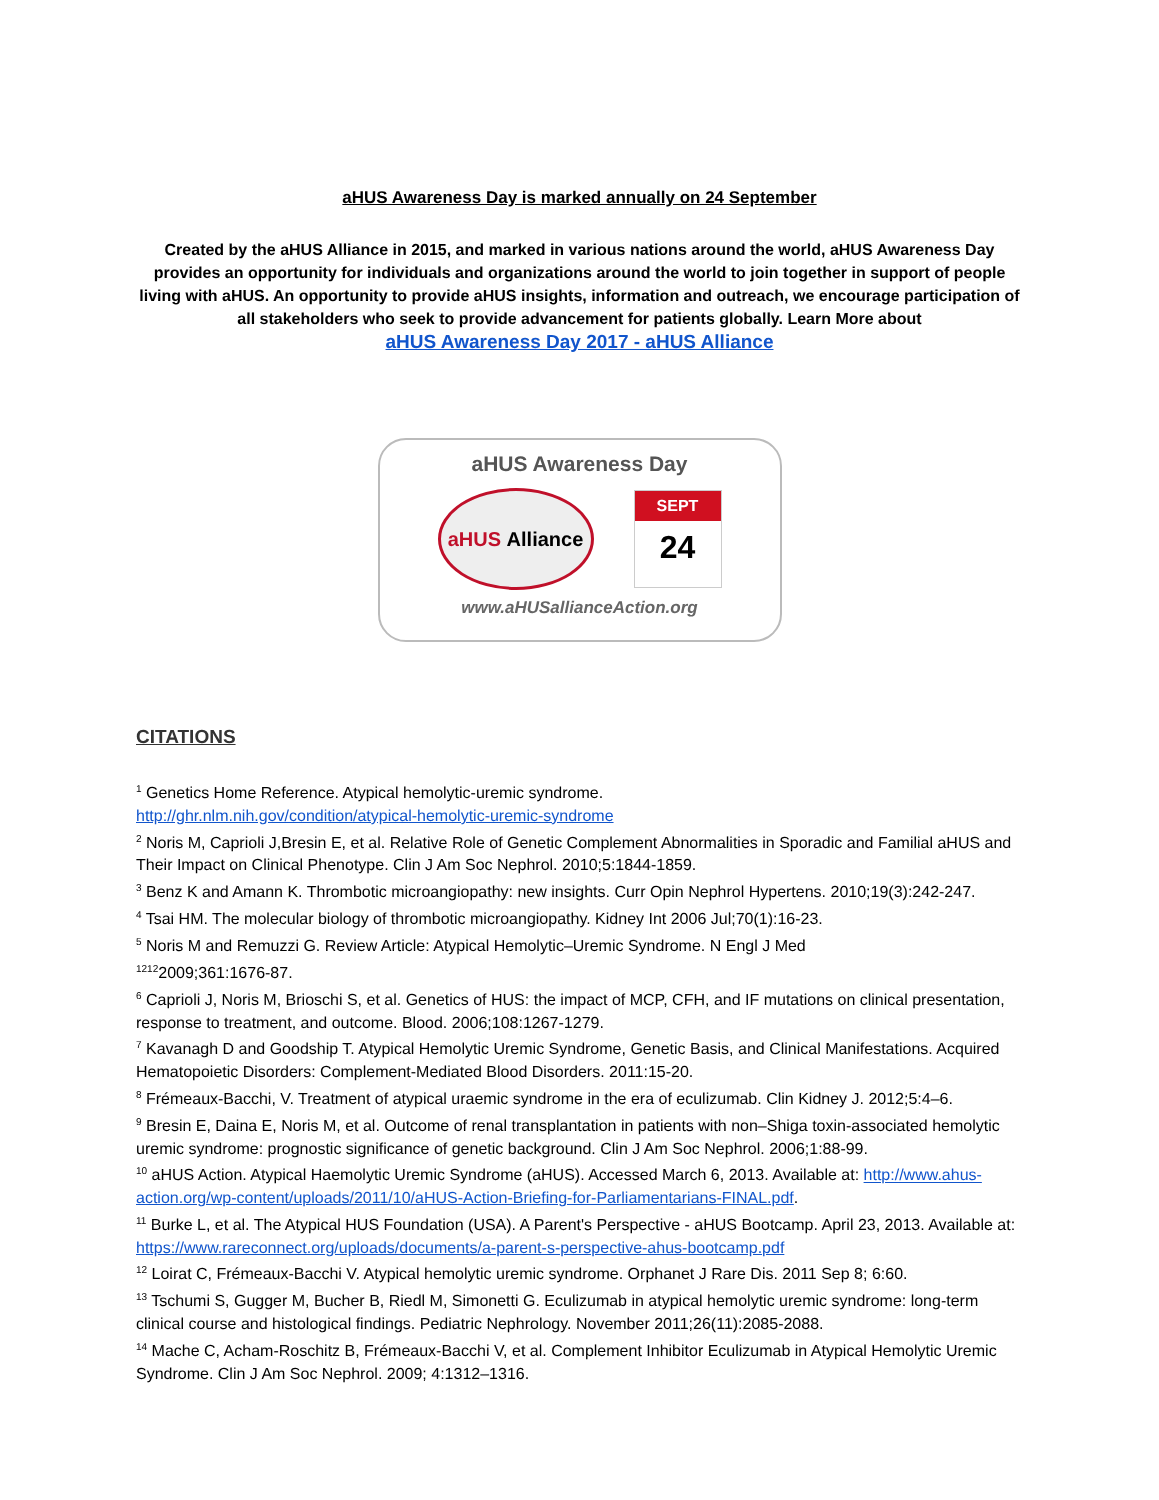aHUS Awareness Day is marked annually on 24 September
Created by the aHUS Alliance in 2015, and marked in various nations around the world, aHUS Awareness Day provides an opportunity for individuals and organizations around the world to join together in support of people living with aHUS. An opportunity to provide aHUS insights, information and outreach, we encourage participation of all stakeholders who seek to provide advancement for patients globally. Learn More about
aHUS Awareness Day 2017 - aHUS Alliance
aHUS Awareness Day
aHUS Alliance
SEPT
24
www.aHUSallianceAction.org
CITATIONS
<sup>1</sup> Genetics Home Reference. Atypical hemolytic-uremic syndrome.
http://ghr.nlm.nih.gov/condition/atypical-hemolytic-uremic-syndrome
<sup>2</sup> Noris M, Caprioli J,Bresin E, et al. Relative Role of Genetic Complement Abnormalities in Sporadic and Familial aHUS and Their Impact on Clinical Phenotype. Clin J Am Soc Nephrol. 2010;5:1844-1859.
<sup>3</sup> Benz K and Amann K. Thrombotic microangiopathy: new insights. Curr Opin Nephrol Hypertens. 2010;19(3):242-247.
<sup>4</sup> Tsai HM. The molecular biology of thrombotic microangiopathy. Kidney Int 2006 Jul;70(1):16-23.
<sup>5</sup> Noris M and Remuzzi G. Review Article: Atypical Hemolytic–Uremic Syndrome. N Engl J Med
<sup>1212</sup>2009;361:1676-87.
<sup>6</sup> Caprioli J, Noris M, Brioschi S, et al. Genetics of HUS: the impact of MCP, CFH, and IF mutations on clinical presentation, response to treatment, and outcome. Blood. 2006;108:1267-1279.
<sup>7</sup> Kavanagh D and Goodship T. Atypical Hemolytic Uremic Syndrome, Genetic Basis, and Clinical Manifestations. Acquired Hematopoietic Disorders: Complement-Mediated Blood Disorders. 2011:15-20.
<sup>8</sup> Frémeaux-Bacchi, V. Treatment of atypical uraemic syndrome in the era of eculizumab. Clin Kidney J. 2012;5:4–6.
<sup>9</sup> Bresin E, Daina E, Noris M, et al. Outcome of renal transplantation in patients with non–Shiga toxin-associated hemolytic uremic syndrome: prognostic significance of genetic background. Clin J Am Soc Nephrol. 2006;1:88-99.
<sup>10</sup> aHUS Action. Atypical Haemolytic Uremic Syndrome (aHUS). Accessed March 6, 2013. Available at: http://www.ahus-action.org/wp-content/uploads/2011/10/aHUS-Action-Briefing-for-Parliamentarians-FINAL.pdf.
<sup>11</sup> Burke L, et al. The Atypical HUS Foundation (USA). A Parent's Perspective - aHUS Bootcamp. April 23, 2013. Available at: https://www.rareconnect.org/uploads/documents/a-parent-s-perspective-ahus-bootcamp.pdf
<sup>12</sup> Loirat C, Frémeaux-Bacchi V. Atypical hemolytic uremic syndrome. Orphanet J Rare Dis. 2011 Sep 8; 6:60.
<sup>13</sup> Tschumi S, Gugger M, Bucher B, Riedl M, Simonetti G. Eculizumab in atypical hemolytic uremic syndrome: long-term clinical course and histological findings. Pediatric Nephrology. November 2011;26(11):2085-2088.
<sup>14</sup> Mache C, Acham-Roschitz B, Frémeaux-Bacchi V, et al. Complement Inhibitor Eculizumab in Atypical Hemolytic Uremic Syndrome. Clin J Am Soc Nephrol. 2009; 4:1312–1316.